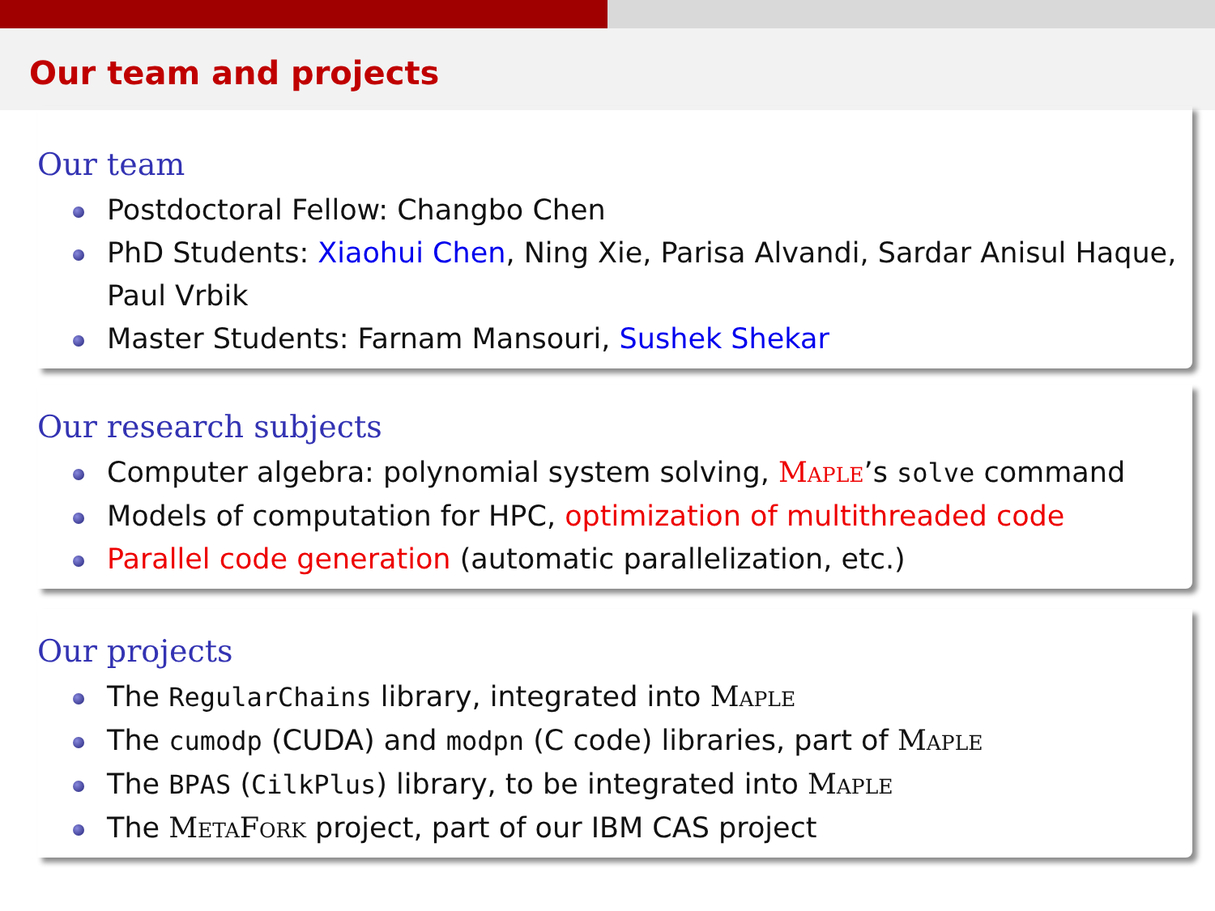Our team and projects
Our team
Postdoctoral Fellow: Changbo Chen
PhD Students: Xiaohui Chen, Ning Xie, Parisa Alvandi, Sardar Anisul Haque, Paul Vrbik
Master Students: Farnam Mansouri, Sushek Shekar
Our research subjects
Computer algebra: polynomial system solving, Maple’s solve command
Models of computation for HPC, optimization of multithreaded code
Parallel code generation (automatic parallelization, etc.)
Our projects
The RegularChains library, integrated into Maple
The cumodp (CUDA) and modpn (C code) libraries, part of Maple
The BPAS (CilkPlus) library, to be integrated into Maple
The MetaFork project, part of our IBM CAS project